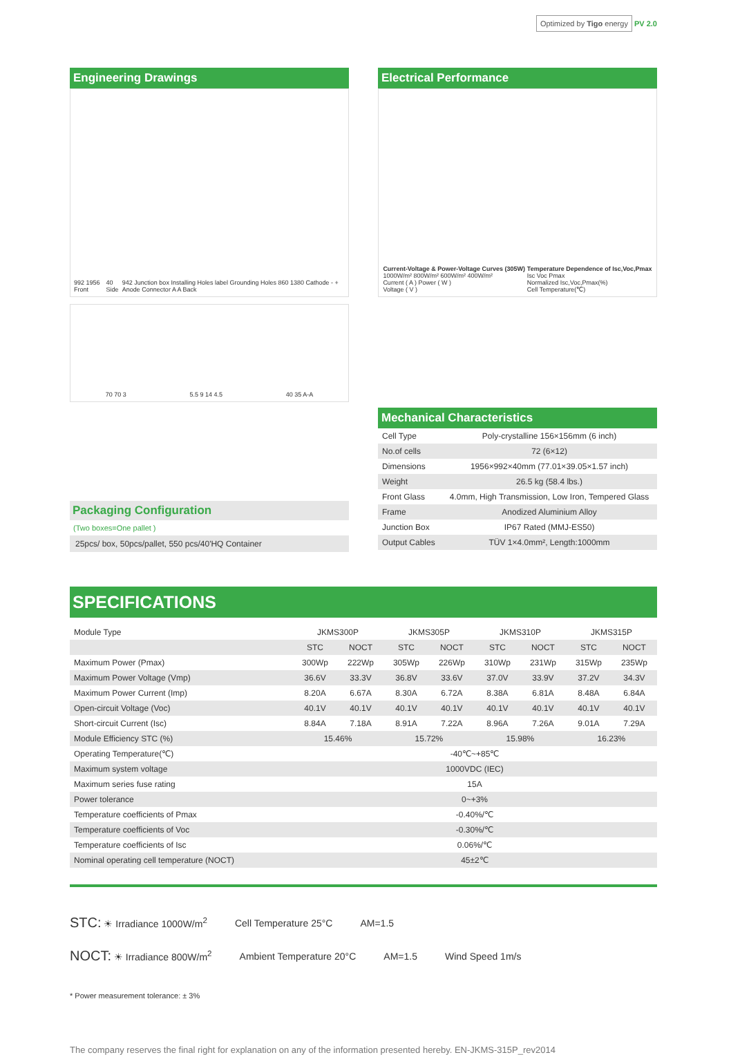Optimized by Tigo energy PV 2.0
Engineering Drawings
992 1956 Front 40 Side 942 Junction box Installing Holes label Grounding Holes 860 1380 Cathode - + Anode Connector A A Back
70 70 3 5.5 9 14 4.5 40 35 A-A
Electrical Performance
Current-Voltage & Power-Voltage Curves (305W)
1000W/m² 800W/m² 600W/m² 400W/m²
Current ( A ) Power ( W )
Voltage ( V ) Temperature Dependence of Isc,Voc,Pmax
Isc Voc Pmax
Normalized Isc,Voc,Pmax(%)
Cell Temperature(℃)
Packaging Configuration
(Two boxes=One pallet )
25pcs/ box, 50pcs/pallet, 550 pcs/40'HQ Container
Mechanical Characteristics
| Cell Type | Poly-crystalline 156×156mm (6 inch) |
| No.of cells | 72 (6×12) |
| Dimensions | 1956×992×40mm (77.01×39.05×1.57 inch) |
| Weight | 26.5 kg (58.4 lbs.) |
| Front Glass | 4.0mm, High Transmission, Low Iron, Tempered Glass |
| Frame | Anodized Aluminium Alloy |
| Junction Box | IP67 Rated (MMJ-ES50) |
| Output Cables | TÜV 1×4.0mm², Length:1000mm |
SPECIFICATIONS
| Module Type | JKMS300P | | JKMS305P | | JKMS310P | | JKMS315P | |
| | STC | NOCT | STC | NOCT | STC | NOCT | STC | NOCT |
| Maximum Power (Pmax) | 300Wp | 222Wp | 305Wp | 226Wp | 310Wp | 231Wp | 315Wp | 235Wp |
| Maximum Power Voltage (Vmp) | 36.6V | 33.3V | 36.8V | 33.6V | 37.0V | 33.9V | 37.2V | 34.3V |
| Maximum Power Current (Imp) | 8.20A | 6.67A | 8.30A | 6.72A | 8.38A | 6.81A | 8.48A | 6.84A |
| Open-circuit Voltage (Voc) | 40.1V | 40.1V | 40.1V | 40.1V | 40.1V | 40.1V | 40.1V | 40.1V |
| Short-circuit Current (Isc) | 8.84A | 7.18A | 8.91A | 7.22A | 8.96A | 7.26A | 9.01A | 7.29A |
| Module Efficiency STC (%) | 15.46% | | 15.72% | | 15.98% | | 16.23% | |
| Operating Temperature(℃) | -40℃~+85℃ | | | | | | | |
| Maximum system voltage | 1000VDC (IEC) | | | | | | | |
| Maximum series fuse rating | 15A | | | | | | | |
| Power tolerance | 0~+3% | | | | | | | |
| Temperature coefficients of Pmax | -0.40%/℃ | | | | | | | |
| Temperature coefficients of Voc | -0.30%/℃ | | | | | | | |
| Temperature coefficients of Isc | 0.06%/℃ | | | | | | | |
| Nominal operating cell temperature (NOCT) | 45±2℃ | | | | | | | |
STC: ☀ Irradiance 1000W/m<sup>2</sup> Cell Temperature 25°C AM=1.5
NOCT: ☀ Irradiance 800W/m<sup>2</sup> Ambient Temperature 20°C AM=1.5 Wind Speed 1m/s
* Power measurement tolerance: ± 3%
The company reserves the final right for explanation on any of the information presented hereby. EN-JKMS-315P_rev2014